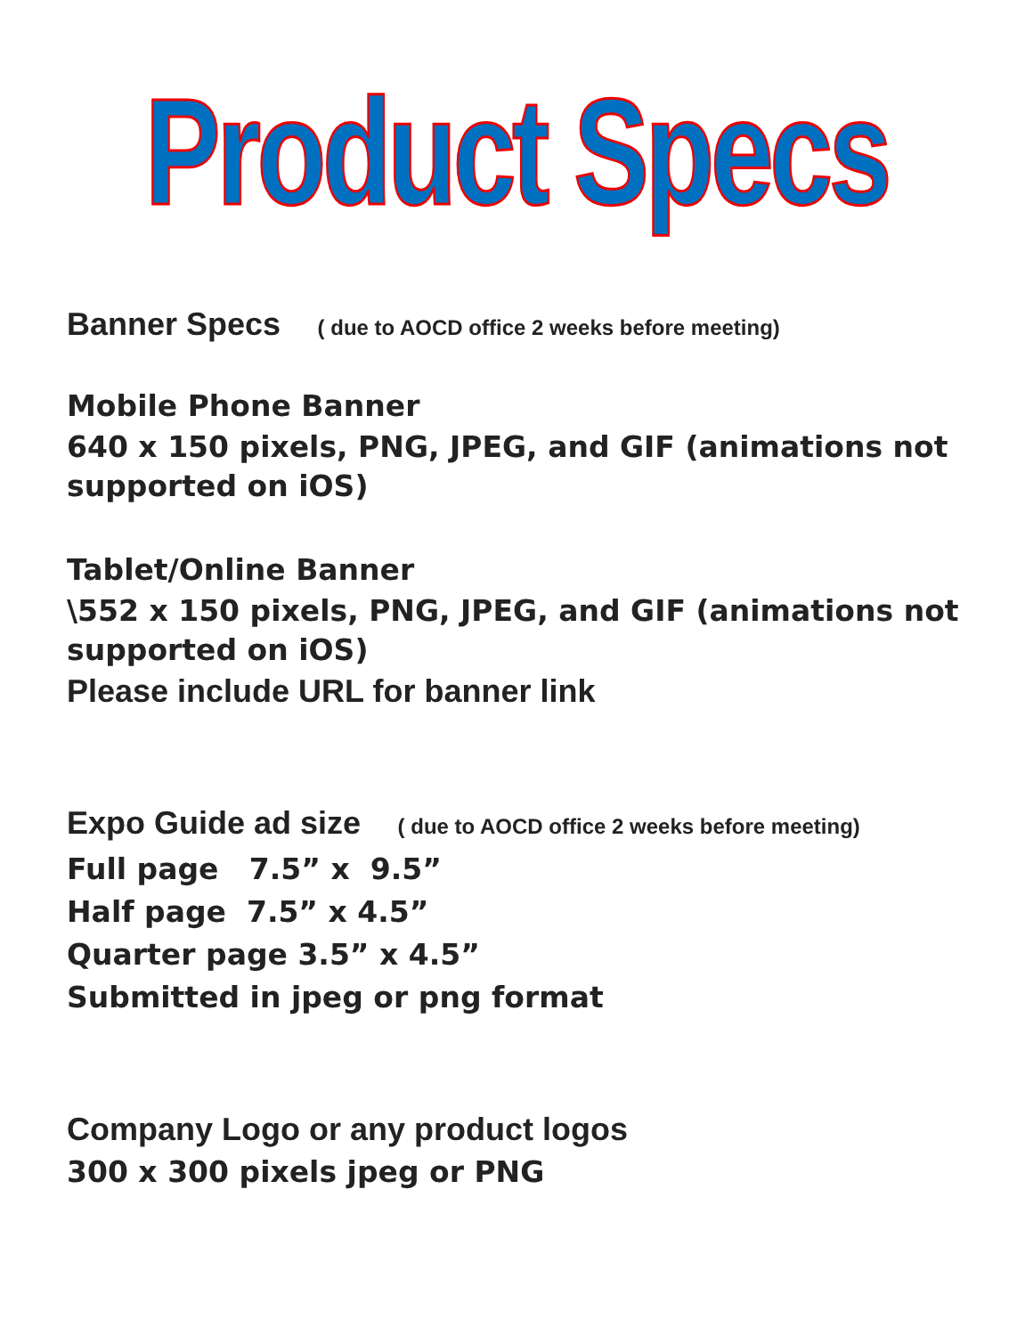Product Specs
Banner Specs ( due to AOCD office 2 weeks before meeting)
Mobile Phone Banner
640 x 150 pixels, PNG, JPEG, and GIF (animations not supported on iOS)
Tablet/Online Banner
\552 x 150 pixels, PNG, JPEG, and GIF (animations not supported on iOS)
Please include URL for banner link
Expo Guide ad size ( due to AOCD office 2 weeks before meeting)
Full page 7.5” x 9.5”
Half page 7.5” x 4.5”
Quarter page 3.5” x 4.5”
Submitted in jpeg or png format
Company Logo or any product logos
300 x 300 pixels jpeg or PNG